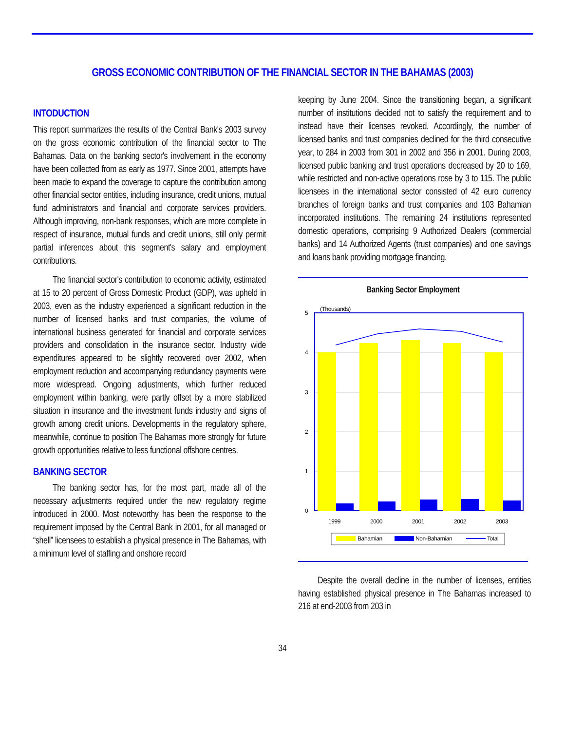GROSS ECONOMIC CONTRIBUTION OF THE FINANCIAL SECTOR IN THE BAHAMAS (2003)
INTODUCTION
This report summarizes the results of the Central Bank's 2003 survey on the gross economic contribution of the financial sector to The Bahamas. Data on the banking sector's involvement in the economy have been collected from as early as 1977. Since 2001, attempts have been made to expand the coverage to capture the contribution among other financial sector entities, including insurance, credit unions, mutual fund administrators and financial and corporate services providers. Although improving, non-bank responses, which are more complete in respect of insurance, mutual funds and credit unions, still only permit partial inferences about this segment's salary and employment contributions.
The financial sector's contribution to economic activity, estimated at 15 to 20 percent of Gross Domestic Product (GDP), was upheld in 2003, even as the industry experienced a significant reduction in the number of licensed banks and trust companies, the volume of international business generated for financial and corporate services providers and consolidation in the insurance sector. Industry wide expenditures appeared to be slightly recovered over 2002, when employment reduction and accompanying redundancy payments were more widespread. Ongoing adjustments, which further reduced employment within banking, were partly offset by a more stabilized situation in insurance and the investment funds industry and signs of growth among credit unions. Developments in the regulatory sphere, meanwhile, continue to position The Bahamas more strongly for future growth opportunities relative to less functional offshore centres.
BANKING SECTOR
The banking sector has, for the most part, made all of the necessary adjustments required under the new regulatory regime introduced in 2000. Most noteworthy has been the response to the requirement imposed by the Central Bank in 2001, for all managed or “shell” licensees to establish a physical presence in The Bahamas, with a minimum level of staffing and onshore record
keeping by June 2004. Since the transitioning began, a significant number of institutions decided not to satisfy the requirement and to instead have their licenses revoked. Accordingly, the number of licensed banks and trust companies declined for the third consecutive year, to 284 in 2003 from 301 in 2002 and 356 in 2001. During 2003, licensed public banking and trust operations decreased by 20 to 169, while restricted and non-active operations rose by 3 to 115. The public licensees in the international sector consisted of 42 euro currency branches of foreign banks and trust companies and 103 Bahamian incorporated institutions. The remaining 24 institutions represented domestic operations, comprising 9 Authorized Dealers (commercial banks) and 14 Authorized Agents (trust companies) and one savings and loans bank providing mortgage financing.
Banking Sector Employment
(Thousands)
5
4
3
2
1
0
1999
2000
2001
2002
2003
Bahamian
Non-Bahamian
Total
Despite the overall decline in the number of licenses, entities having established physical presence in The Bahamas increased to 216 at end-2003 from 203 in
34